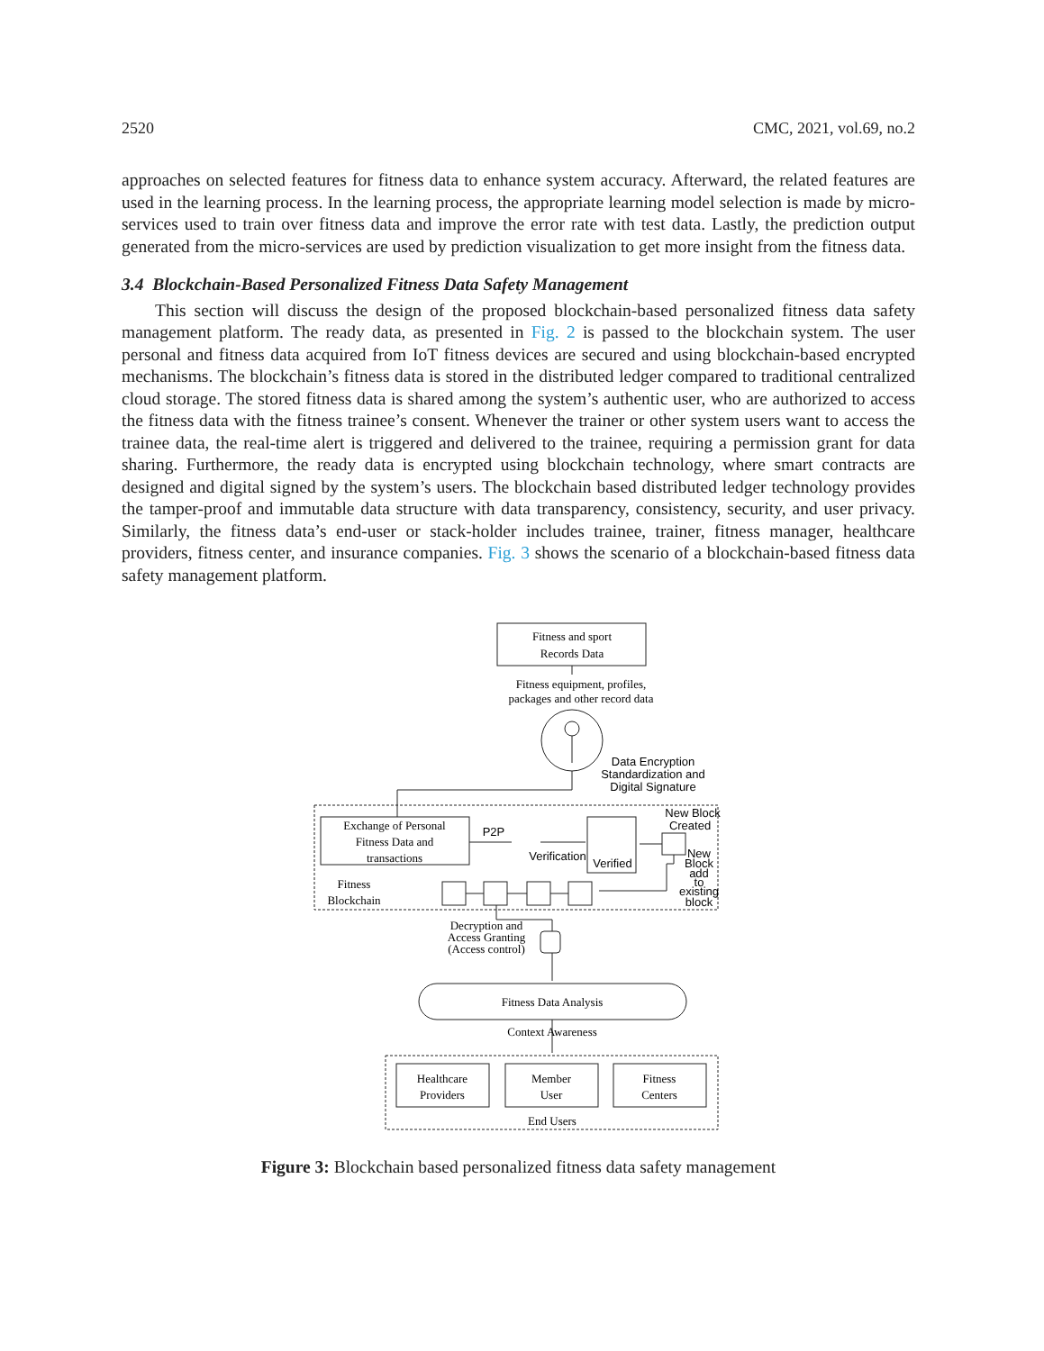2520 CMC, 2021, vol.69, no.2
approaches on selected features for fitness data to enhance system accuracy. Afterward, the related features are used in the learning process. In the learning process, the appropriate learning model selection is made by micro-services used to train over fitness data and improve the error rate with test data. Lastly, the prediction output generated from the micro-services are used by prediction visualization to get more insight from the fitness data.
3.4 Blockchain-Based Personalized Fitness Data Safety Management
This section will discuss the design of the proposed blockchain-based personalized fitness data safety management platform. The ready data, as presented in Fig. 2 is passed to the blockchain system. The user personal and fitness data acquired from IoT fitness devices are secured and using blockchain-based encrypted mechanisms. The blockchain’s fitness data is stored in the distributed ledger compared to traditional centralized cloud storage. The stored fitness data is shared among the system’s authentic user, who are authorized to access the fitness data with the fitness trainee’s consent. Whenever the trainer or other system users want to access the trainee data, the real-time alert is triggered and delivered to the trainee, requiring a permission grant for data sharing. Furthermore, the ready data is encrypted using blockchain technology, where smart contracts are designed and digital signed by the system’s users. The blockchain based distributed ledger technology provides the tamper-proof and immutable data structure with data transparency, consistency, security, and user privacy. Similarly, the fitness data’s end-user or stack-holder includes trainee, trainer, fitness manager, healthcare providers, fitness center, and insurance companies. Fig. 3 shows the scenario of a blockchain-based fitness data safety management platform.
Fitness and sport
Records Data
Fitness equipment, profiles,
packages and other record data
Data Encryption
Standardization and
Digital Signature
New Block
Created
Exchange of Personal
Fitness Data and
transactions
P2P
Verification
Verified
New
Block
add
to
existing
block
Fitness
Blockchain
Decryption and
Access Granting
(Access control)
Fitness Data Analysis
Context Awareness
Healthcare
Providers
Member
User
Fitness
Centers
End Users
Figure 3: Blockchain based personalized fitness data safety management